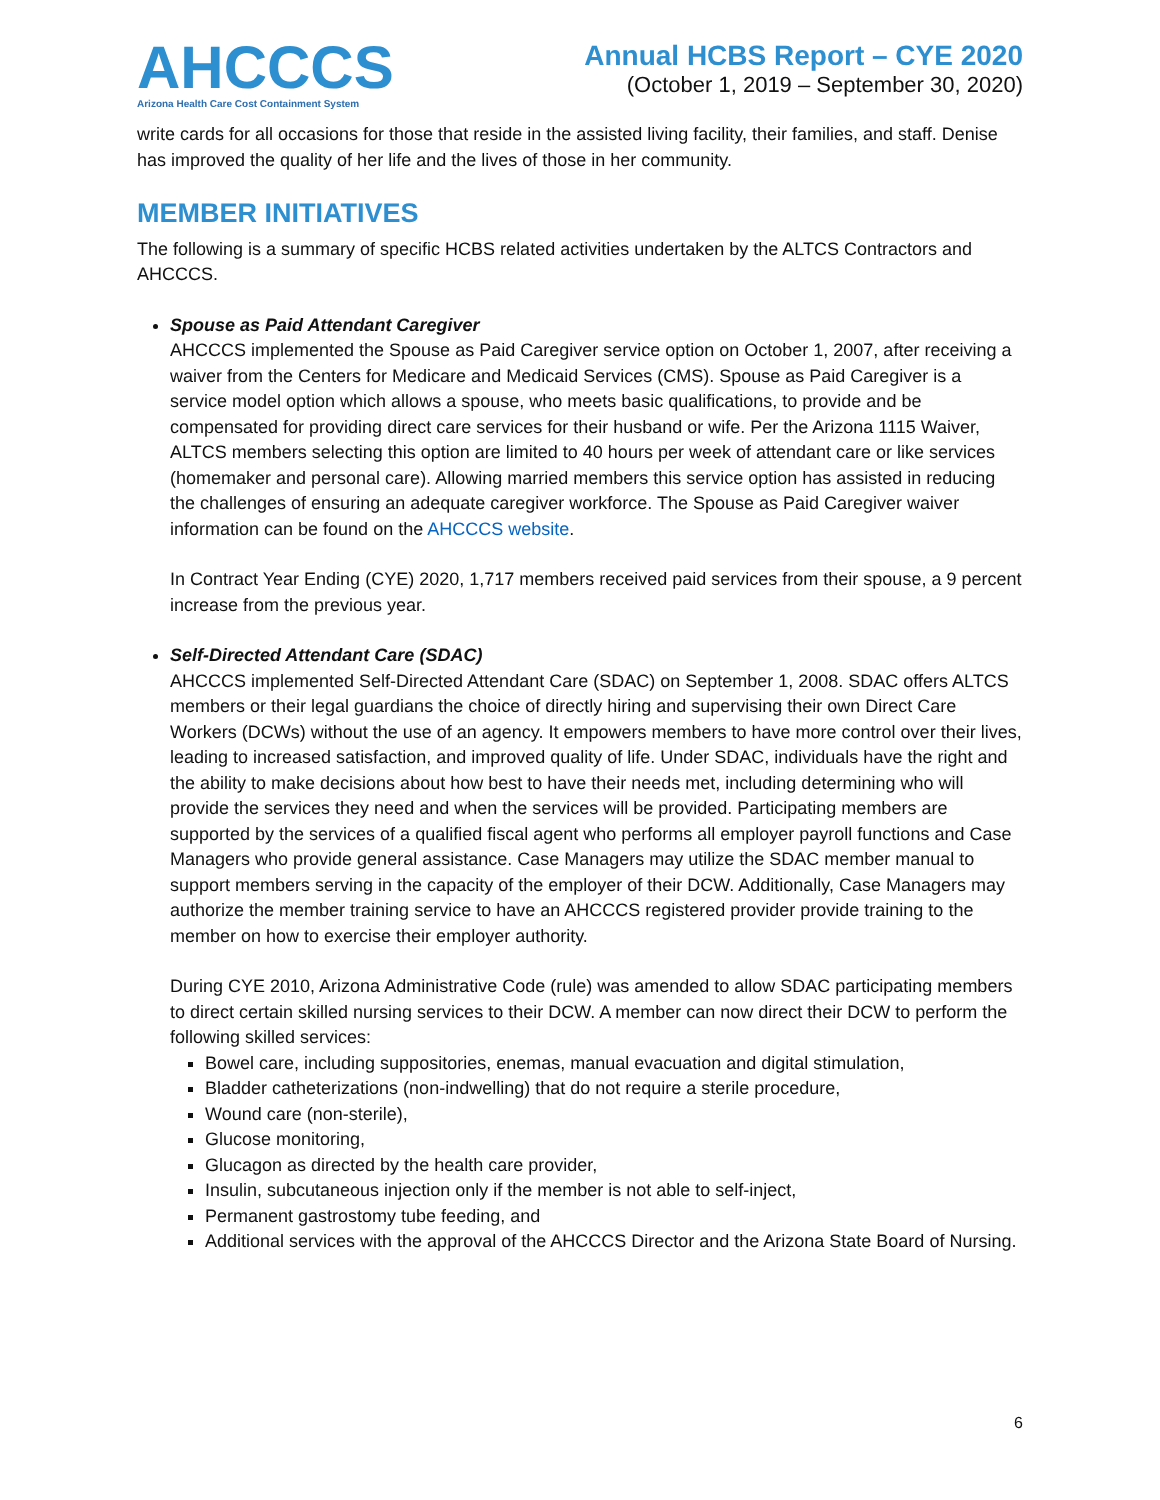AHCCCS
Arizona Health Care Cost Containment System
Annual HCBS Report – CYE 2020
(October 1, 2019 – September 30, 2020)
write cards for all occasions for those that reside in the assisted living facility, their families, and staff. Denise has improved the quality of her life and the lives of those in her community.
MEMBER INITIATIVES
The following is a summary of specific HCBS related activities undertaken by the ALTCS Contractors and AHCCCS.
Spouse as Paid Attendant Caregiver
AHCCCS implemented the Spouse as Paid Caregiver service option on October 1, 2007, after receiving a waiver from the Centers for Medicare and Medicaid Services (CMS). Spouse as Paid Caregiver is a service model option which allows a spouse, who meets basic qualifications, to provide and be compensated for providing direct care services for their husband or wife. Per the Arizona 1115 Waiver, ALTCS members selecting this option are limited to 40 hours per week of attendant care or like services (homemaker and personal care). Allowing married members this service option has assisted in reducing the challenges of ensuring an adequate caregiver workforce. The Spouse as Paid Caregiver waiver information can be found on the AHCCCS website.
In Contract Year Ending (CYE) 2020, 1,717 members received paid services from their spouse, a 9 percent increase from the previous year.
Self-Directed Attendant Care (SDAC)
AHCCCS implemented Self-Directed Attendant Care (SDAC) on September 1, 2008. SDAC offers ALTCS members or their legal guardians the choice of directly hiring and supervising their own Direct Care Workers (DCWs) without the use of an agency. It empowers members to have more control over their lives, leading to increased satisfaction, and improved quality of life. Under SDAC, individuals have the right and the ability to make decisions about how best to have their needs met, including determining who will provide the services they need and when the services will be provided. Participating members are supported by the services of a qualified fiscal agent who performs all employer payroll functions and Case Managers who provide general assistance. Case Managers may utilize the SDAC member manual to support members serving in the capacity of the employer of their DCW. Additionally, Case Managers may authorize the member training service to have an AHCCCS registered provider provide training to the member on how to exercise their employer authority.
During CYE 2010, Arizona Administrative Code (rule) was amended to allow SDAC participating members to direct certain skilled nursing services to their DCW. A member can now direct their DCW to perform the following skilled services:
Bowel care, including suppositories, enemas, manual evacuation and digital stimulation,
Bladder catheterizations (non-indwelling) that do not require a sterile procedure,
Wound care (non-sterile),
Glucose monitoring,
Glucagon as directed by the health care provider,
Insulin, subcutaneous injection only if the member is not able to self-inject,
Permanent gastrostomy tube feeding, and
Additional services with the approval of the AHCCCS Director and the Arizona State Board of Nursing.
6